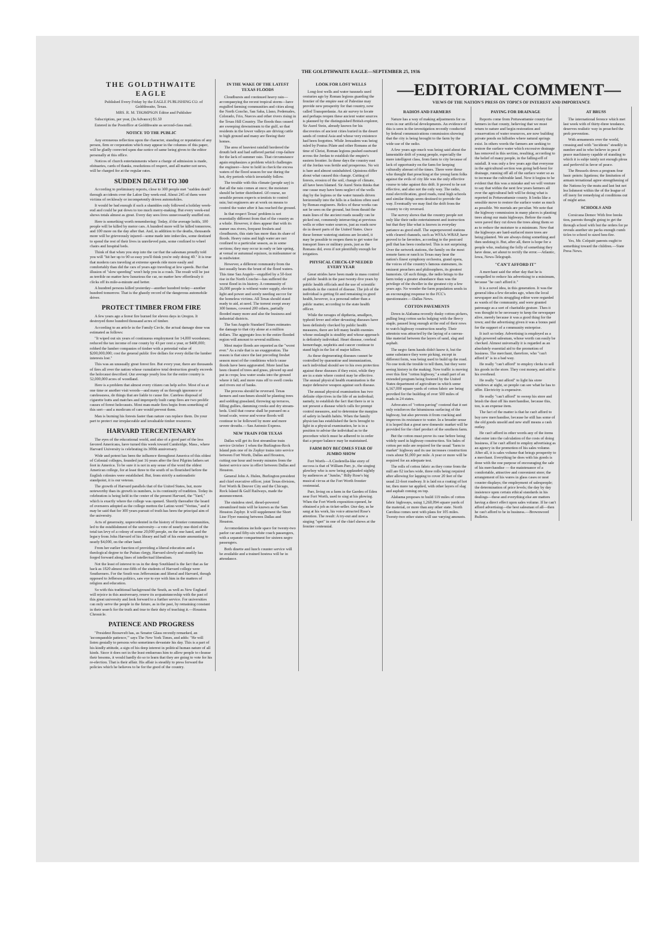THE GOLDTHWAITE EAGLE—SEPTEMBER 25, 1936
THE GOLDTHWAITE EAGLE
Published Every Friday by the EAGLE PUBLISHING CO. of Goldthwaite, Texas.
MRS. R. M. THOMPSON Editor and Publisher
Subscription, per year, (In Advance) $1.50
Entered in the Postoffice at Goldthwaite as second-class mail.
NOTICE TO THE PUBLIC
Any erroneous reflection upon the character, standing or reputation of any person, firm or corporation which may appear in the columns of this paper, will be gladly corrected upon due notice of same being given to the editor personally at this office.
Notices of church entertainments where a charge of admission is made, obituaries, cards of thanks, resolutions of respect, and all matter not news, will be charged for at the regular rates.
SUDDEN DEATH TO 300
According to preliminary reports, close to 300 people met "sudden death" through accidents over the Labor Day week-end. About 245 of them were victims of recklessly or incompetently driven automobiles.
It would be bad enough if such a shambles only followed a holiday week-end and could be put down to too much merry-making. But every week-end shows totals almost as great. Every day sees lives unnecessarily snuffed out.
Here is something worth remembering: Today, if the average holds, 100 people will be killed by motor cars. A hundred more will be killed tomorrow, and 100 more on the day after that. And, in addition to the deaths, thousands more will be grieveously injured—some made into imbeciles, some destined to spend the rest of their lives in unrelieved pain, some confined to wheel chairs and hospital beds.
Think of that when you step into the car that the salesman proudly told you will "hit her up to 90 so easy you'll think you're only doing 40." It is true that modern cars traveling at extreme speeds ride more easily and comfortably than did the cars of years ago traveling at low speeds. But that illusion of "slow speeding" won't help you in a crash. The result will be just as terrible no matter how luxurious the car, no matter how effortlessly it clicks off its mile-a-minute and better.
A hundred persons killed yesterday—another hundred today—another hundred tomorrow. That is the ghastly record of the dangerous automobile driver.
PROTECT TIMBER FROM FIRE
A few years ago a forest fire burned for eleven days in Oregon. It destroyed three hundred thousand acres of timber.
According to an article in the Family Circle, the actual damage done was estimated as follows:
"It wiped out six years of continuous employment for 14,000 woodsmen; reduced the tax income of one county by 43 per cent a year, or $400,000; robbed the lumber companies of timber with a potential value of $200,000,000; cost the general public five dollars for every dollar the lumber interests lost."
This was an unusually great forest fire. But every year, there are thousands of fires all over the nation whose cumulative total destruction greatly exceeds the holocaust described. Our average yearly loss for the entire country is 52,000,000 acres of woodland.
Here is a problem that almost every citizen can help solve. Most of us at one time or another visit woods—and many of us through ignorance or carelessness, do things that are liable to cause fire. Careless disposal of cigarette butts and matches and improperly built camp fires are two prolific causes of forest holocausts. Most man-made fires begin from something of this sort—and a modicum of care would prevent them.
Man is burning his forests faster than nature can replace them. Do your part to protect our irreplaceable and invaluable timber resources.
HARVARD TERCENTENARY
The eyes of the educational world, and also of a good part of the less favored Americans, have turned this week toward Cambridge, Mass., where Harvard University is celebrating its 300th anniversary.
Wide and potent has been the influence throughout America of this oldest of Colonial colleges, founded just 16 years after the first Pilgrim fathers set foot in America. To be sure it is not in any sense of the word the oldest American college, for at least three to the south of us flourished before the English colonies were established. But, from strictly a nationalistic standpoint, it is our veteran.
The growth of Harvard parallels that of the United States, but, more noteworthy than its growth in numbers, is its continuity of tradition. Today its celebration is being held in the center of the present Harvard, the "Yard," which is exactly where the college was opened. Shortly thereafter the board of overseers adopted as the college motton the Latinn word "Veritas," and it may be said that for 300 years pursuit of truth has been the principal aim of the university.
Acts of generosity, unprecedented in the history of frontier communities, led to the establishment of the university—a vote of nearly one-third of the total tax levy of a colony of some 20,000 people, on the one hand, and the legacy from John Harvard of his library and half of his estate amounting to nearly $4,000, on the other hand.
From her earlier function of providing a liberal education and a theological degree to the Puitan clergy, Harvard slowly and steadily has forged forward along lines of intellectual liberalism.
Not the least of interest to us in the deep Southland is the fact that as far back as 1820 almost one-fifth of the students of Harvard college were Southerners. For the South was Jeffersonian and liberal and Harvard, though opposed to Jefferson politics, saw eye to eye with him in the matters of religion and education.
So with this traditional background the South, as well as New England will rejoice in this anniversary, renew its acquaintanceship with the past of this great university and look forward to a further service. For universities can only serve the people in the future, as in the past, by remaining constant in their search for the truth and true to their duty of teaching it.—Houston Chronicle.
PATIENCE AND PROGRESS
"President Roosevelt has, as Senator Glass recently remarked, an 'incomparable patience,'" says The New York Times, and adds: "He will listen genially to persons who sometimes devastate his day. This is a part of his kindly attitude, a sign of his deep interest in political human nature of all kinds. Since it does not in the least embarrass him to allow people to cleanse their bosoms, it would hardly do so to learn that they are going to vote for his re-election. That is their affair. His affair is steadily to press forward the policies which he believes to be for the good of the country.
IN THE WAKE OF THE LATEST TEXAS FLOODS
Cloudbursts and continued heavy rain—accompanying the recent tropical storm—have engulfed farming communities and cities along the North Concho, San Saba, Llano, Pedernales, Colorado, Frio, Nueces and other rivers rising in the Texas Hill Country. The floods thus caused are sweeping downstream to the gulf, so that residents in the lower valleys are driving cattle to high ground and many are fleeing their homes.
The area of heaviest rainfall bordered the drouth belt and had suffered partial crop-failure for the lack of summer rain. That circumstance again emphasizes a problem which challenges the engineer—how to hold in check the excess waters of the flood season for use during the hot, dry periods which invariably follow.
The trouble with this climate (people say) is that all the rain comes at once; the moisture should be better distributed. Of course, no sensible person expects scientists to control rain; but engineers are at work on means to control the water after it has reached the ground.
In that respect Texas' problem is not essentially different from that of the country as a whole. However, it does appear that with its numer ous rivers, frequent freshets and cloudbursts, this state has more than its share of floods. Heavy rains and high water are not confined to a particular season, as in some sections; they may occur in early or late spring, at vernal or autumnal equinox, in midsummer or in midwinter.
However, a different community from the last usually bears the brunt of the flood waters. This time San Angelo—engulfed by a 50-foot rise in the North Concho—has suffered the worst flood in its history. A community of 26,000 people is without water supply, electric light and power and sorely needing succor for the homeless victims. All Texas should stand ready to aid, at need. The torrent swept away 300 homes, covered 200 others, partially flooded many more and also the business and industrial districts.
The San Angelo Standard Times estimates the damage to that city alone at a million dollars. The aggregate loss to the entire flooded region will amount to several millions.
Most major floods are reported as the "worst ever." As a rule that is no exaggeration. The reason is that since the last preceding freshet season most of the conditions which cause floods have been aggravated. More land has been cleared of trees and grass, plowed up and put in crops; less water soaks into the ground where it fall, and more runs off to swell creeks and rivers out of banks.
The process should be reversed. Texas farmers and ranchmen should be planting trees and sodding grassland, throwing up terraces, filling gullies, damming creeks and dry stream-beds. Until that course shall be pursued on a broad scale, worse and worse floods will continue to be followed by more and more severe drouths.—San Antonio Express.
NEW TRAIN FOR TEXAS
Dallas will get its first streamline train service October 1 when the Burlington-Rock Island puts one of its Zephyr trains into service between Fort Worth, Dallas and Houston, cutting one hour and twenty minutes from the fastest service now in effect between Dallas and Houston.
General John A. Hulen, Burlington president and chief executive officer, joint Texas division, Fort Worth & Denver City and the Chicago, Rock Island & Gulf Railways, made the announcement.
The stainless steel, diesel-powered streamlined train will be known as the Sam Houston Zephyr. It will supplement the Short Line Flyer running between Dallas and Houston.
Accomodations include space for twenty-two parlor car and fifty-six white coach passengers, with a separate compartment for sixteen negro passengers.
Both dinette and lunch counter service will be available and a trained hostess will be in attendance.
LOOK FOR LOST WELLS
Long-lost wells and water tunnnels used centuries ago by Roman legions guarding the frontier of the empire east of Palestine may provide new prosperity for that country, now called Transpordania. An air survey to locate and perhaps reopen these ancient water sources is planned by the distinguished British explorer, Sir Aurel Stein, already known for his discoveries of ancient cities buried in the desert sands of central Asia and whose very existence had been forgotten. While Jerusalem was being ruled by Pontus Pilate and other Romans at the time of Christ, Roman legions pushed eastward across the Jordan to establish the empire's eastern frontier. In those days the country east of the Jordan was fertile and prosperous. No wit is bare and almost uninhabited. Opinions differ about what caused this change. Cutting of forests, erosion of the soil, change of climate, all have been blamed. Sir Aurel Stein thinks that one cause may have been neglect of the wells dug by the legions or the water tunnels driven horizontally into the hills in a fashion often used by Roman engineers. Relics of these works can not be seen on the ground, but from theaid the main lines of the ancient roads usually can be picked out, commonly intersecting at previous wells or other water sources, just as roads now do in desert parts of the United States. Once these former watering stations are located, it may be possible to reopen them to get water for transport lines or military posts, just as the Romans did, even if not plentifully enough for irrigation.
PHYSICAL CHECK-UP NEEDED EVERY YEAR
Great strides have been made in mass control of public health in the past twenty-five years by public health officials and the use of scientific methods in the control of disease. The job of the individual is getting fit and remaining in good health, however, is a personal rather than a public matter, according to the state health officer.
While the ravages of diptheria, smallpox, typhoid fever and other devasting diseases have been definitely checked by public health measures, there are left many health enemies whose onslaught is stealthy and whose approach is definitely individual. Heart disease, cerebral hemorrhage, nephritis and cancer continue to stand high in the list of major killers.
As these degenerating diseases cannot be controlled by quarantine and immunization, each individual should see to his own protection against these diseases if they exist, while they are in a state where control may be effective. The annual physical health examination is the major defensive weapon against such disease.
The annual physical examination has two definite objectives in the life of an indivdual; namely, to establish the fact that there is or is not present a disease which calls for prompt control measures, and to determine the margins of safety in health habits. When the family physician has established the facts brought to light in a physical examination, he is in a position to advise the individual as to the procedure which must be adhered to in order that a proper balance may be maintained.
FARM BOY BECOMES STAR OF JUMBO SHOW
Fort Worth—A Cinderella-like story of success is that of William Parr, jr., the singing plowboy who is now being applauded nightly by audiences at "Jumbo," Billy Rose's big musical circus at the Fort Worth frontier centennial.
Parr, living on a farm in the Garden of Eden near Fort Worth, used to sing at his plowing. When the Fort Worth exposition opened, he obtained a job as ticket-seller. One day, as he sang at his work, his voice attracted Rose's attention. The result: A try-out and now a singing "spot" in one of the chief shows at the frontier centennial.
—EDITORIAL COMMENT—
VIEWS OF THE NATION'S PRESS ON TOPICS OF INTEREST AND IMPORTANCE
RADIOS AND FARMERS
Nature has a way of making adjustments for us even in our artificial developments. An evidence of this is seen in the investigation recently conducted by federal communications commission showing that the city is being brought to the farm by the wide use of the radio.
A few years ago much was being said about the lamentable drift of young people, especially the more intelligent class, from farm to city because of lack of opportunity on the farm for keeping culturally abreast of the times. There were those who thought that preaching at the young farm folks against the evils of city life was the only effective course to take against this drift. It proved to be not effective, and also not the only way. The radio, rural electrification, good roads, rural high schools and similar things seem destined to provide the way. Eventually we may find the drift from the country to city reversed.
The survey shows that the country people not only like their radio entertainment and instruction but that they like what is known in everyday pariance as good stuff. The superpowered stations with cleared channels, such as WFAA-WBAP, have proved to be favorites, according to the postcard poll that has been conducted. This is not surprising. Over the network stations, the family on the most remote farm or ranch in Texas may hear the nation's finest symphony orchestra, grand opera, the voices of the country's famous statesmen, its eminent preachers and philosophers, its greatest humorists. Of such things, the radio brings to the farm today a greater abundance than was the privilege of the dweller in the greatest city a few years ago. No wonder the farm population sends in an encouraging response to the FCC's questionnaire.—Dallas News.
COTTON PAVEMENTS
Down in Alabama recently dusky cotton pickers, pulling long cotton sacks bulging with the fleecy staple, paused long enough at the end of their rows to watch highway construction nearby. Their attentoin was attracted by the laying of a canvas-like material between the layers of sand, slag and asphalt.
The negro farm hands didn't know it, but the same substance they were picking, except in different form, was being used to build up the road. No one took the trouble to tell them, but they were seeing history in the making. Now traffic is moving over this first "cotton highway," a small part of an extended program being fostered by the United States department of agriculture in which some 6,167,000 square yards of cotton fabric are being provdied for the building of over 500 miles of roads in 24 states.
Advocates of "cotton paving" contend that it not only reinforces the bituminous surfacing of the highway, but also prevents it from cracking and improves its resistance to water. In a broader sense it is hoped that a great new domestic market will be provided for the chief product of the southern farm.
But the cotton must prove its case before being widely used in highway construction. Six bales of cotton per mile are required for the usual "farm to market" highway and its use increases construction costs about $1,000 per mile. A year or more will be required for an adequate test.
The rolls of cotton fabric as they come from the mill are 82 inches wide, three rolls being required after allowing for lapping to cover 20 feet of the usual 22-foot roadway. It is laid on a coating of hot tar, then more tar applied, with other layers of slag and asphalt coming on top.
Alabama proposes to build 119 miles of cotton fabric highways, using 1,260,094 square yards of the material, or more than any other state. North Carolina comes next with plans for 105 miles. Twenty-two other states will use varying amounts.
PAYING FOR DRAINAGE
Reports come from Pottawattamie county that farmers in that county, believing that we must return to nature and begin restoration and conservation of water resources, are now building private ponds on hillsides where natural springs exist. In others words the farmers are seeking to restore the surface water which excessive drainage has removed in this section, resulting, according to the belief of many people, in the falling-off of rainfall. It was only a few years ago that everyone in the agricultural section was going hell-bent for drainage, running off all of the surface water so as to increase the cultivable land. Now it begins to be evident that this was a mistake and we will venture to say that within the next few years farmers all over the agricultural belt will be doing what is reported in Pottawattamie county. It looks like a sensible move to restore the surface water as much as possible. We mortals are peculiar. We note that the highway commission in many places is planting trees along our main highways. Before the roads were paved they cut down the trees along them so as to reduce the moisture to a minimum. Now that the highways are hard-surfaced more trees are being planted. We are always doing something and then undoing it. But, after all, there is hope for a people who, realizing the folly of something they have done, set about to rectify the error.—Atlantic, Iowa, News-Telegraph.
"CAN'T AFFORD IT"
A merchant said the other day that he is compelled to reduce his advertising to a minimum, because "he can't afford it."
It is a novel idea, in this generation. It was the general idea a few decades ago, when the local newspaper and its struggling editor were regarded as wards of the community, and were granted patronage as a sort of charitable gesture. Then it was thought to be necessary to keep the newspaper alive, merely because it was a good thing for the town; and the advertising given it was a bonus paid for the support of a community enterprise.
It isn't so today. Advertising is employed as a high powered salesman, whose worth can easily be checked. Almost universally it is regarded as an absolutely essential aid to the promotion of business. The merchant, therefore, who "can't afford it" is in a bad way.
He really "can't afford" to employ clerks to sell his goods in the store. They cost money, and add to his overhead.
He really "cant afford" to light his store windows at night, so people can see what he has to offer. Electricity is expensive.
He really "can't afford" to sweep his store and brush the dust off his merchandise, because this, too, is an expense item.
The fact of the matter is that he can't afford to buy new merchandise, because he still has some of the old goods unsold and new stuff means a cash outlay.
He can't afford in other words any of the items that enter into the calculation of the costs of doing business, if he can't afford to employ advertising as an agency in the promotion of his sales volume. After all, it is sales volume that brings prosperity to a merchant. Everything he does with his goods is done with the one purpose of encouraging the sale of his merchandise — the maintenance of a comfortable, attractive and convenient store; the arrangement of his wares in glass cases or neat counter displays; the employment of salespeople; the determination of price levels; the day by day insistence upon certain ethical standards in his dealings—these and everything else are matters having a direct effect upon sales volume. If he can't afford advertising—the best salesman of all—then he can't afford to be in business.—Brownwood Bulletin.
AT BRUSS
The international ference which met last week with of thirty-three tendance, deserves realistic way in proached the prob prevention.
With armaments over the world, creasing and with "incidents" steadily in number and in who believe in pea if peace machinery capable of standing to which it is subje tainly not enough plous and perfervid in favor of peace.
The Brussels down a program four basic points: ligations; the limitation of armam ternational agree strengthening of the Nations by the mutu and last but not lea lishment within the of the league of eff inery for remedying al conditions out of might arise.
SCHOOLS AND
Corsicana Democ With free books tion, parents thought going to get the through school with but the orders for pe reveals another sto packs enough cumb ticles to school to sized bon-fire.
Yes, Mr. Colquitt parents ought to something toward the children.—State Press News.